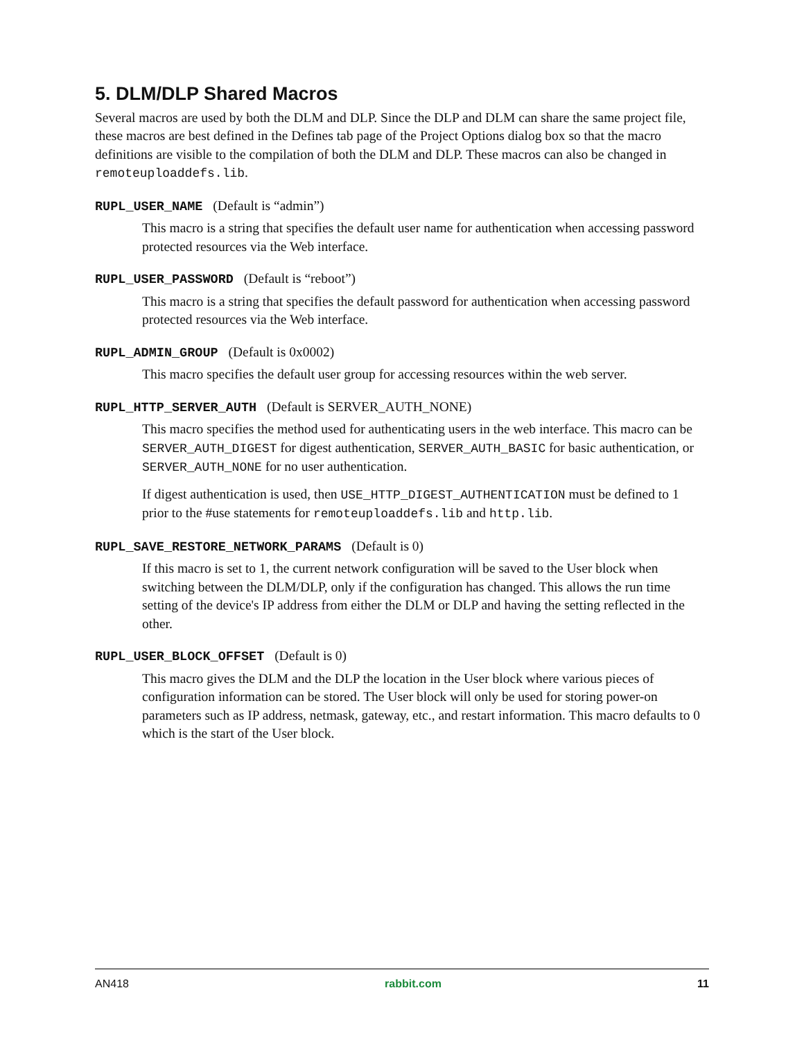5. DLM/DLP Shared Macros
Several macros are used by both the DLM and DLP. Since the DLP and DLM can share the same project file, these macros are best defined in the Defines tab page of the Project Options dialog box so that the macro definitions are visible to the compilation of both the DLM and DLP. These macros can also be changed in remoteuploaddefs.lib.
RUPL_USER_NAME (Default is “admin”)
This macro is a string that specifies the default user name for authentication when accessing password protected resources via the Web interface.
RUPL_USER_PASSWORD (Default is “reboot”)
This macro is a string that specifies the default password for authentication when accessing password protected resources via the Web interface.
RUPL_ADMIN_GROUP (Default is 0x0002)
This macro specifies the default user group for accessing resources within the web server.
RUPL_HTTP_SERVER_AUTH (Default is SERVER_AUTH_NONE)
This macro specifies the method used for authenticating users in the web interface. This macro can be SERVER_AUTH_DIGEST for digest authentication, SERVER_AUTH_BASIC for basic authentication, or SERVER_AUTH_NONE for no user authentication.
If digest authentication is used, then USE_HTTP_DIGEST_AUTHENTICATION must be defined to 1 prior to the #use statements for remoteuploaddefs.lib and http.lib.
RUPL_SAVE_RESTORE_NETWORK_PARAMS (Default is 0)
If this macro is set to 1, the current network configuration will be saved to the User block when switching between the DLM/DLP, only if the configuration has changed. This allows the run time setting of the device's IP address from either the DLM or DLP and having the setting reflected in the other.
RUPL_USER_BLOCK_OFFSET (Default is 0)
This macro gives the DLM and the DLP the location in the User block where various pieces of configuration information can be stored. The User block will only be used for storing power-on parameters such as IP address, netmask, gateway, etc., and restart information. This macro defaults to 0 which is the start of the User block.
AN418 rabbit.com 11